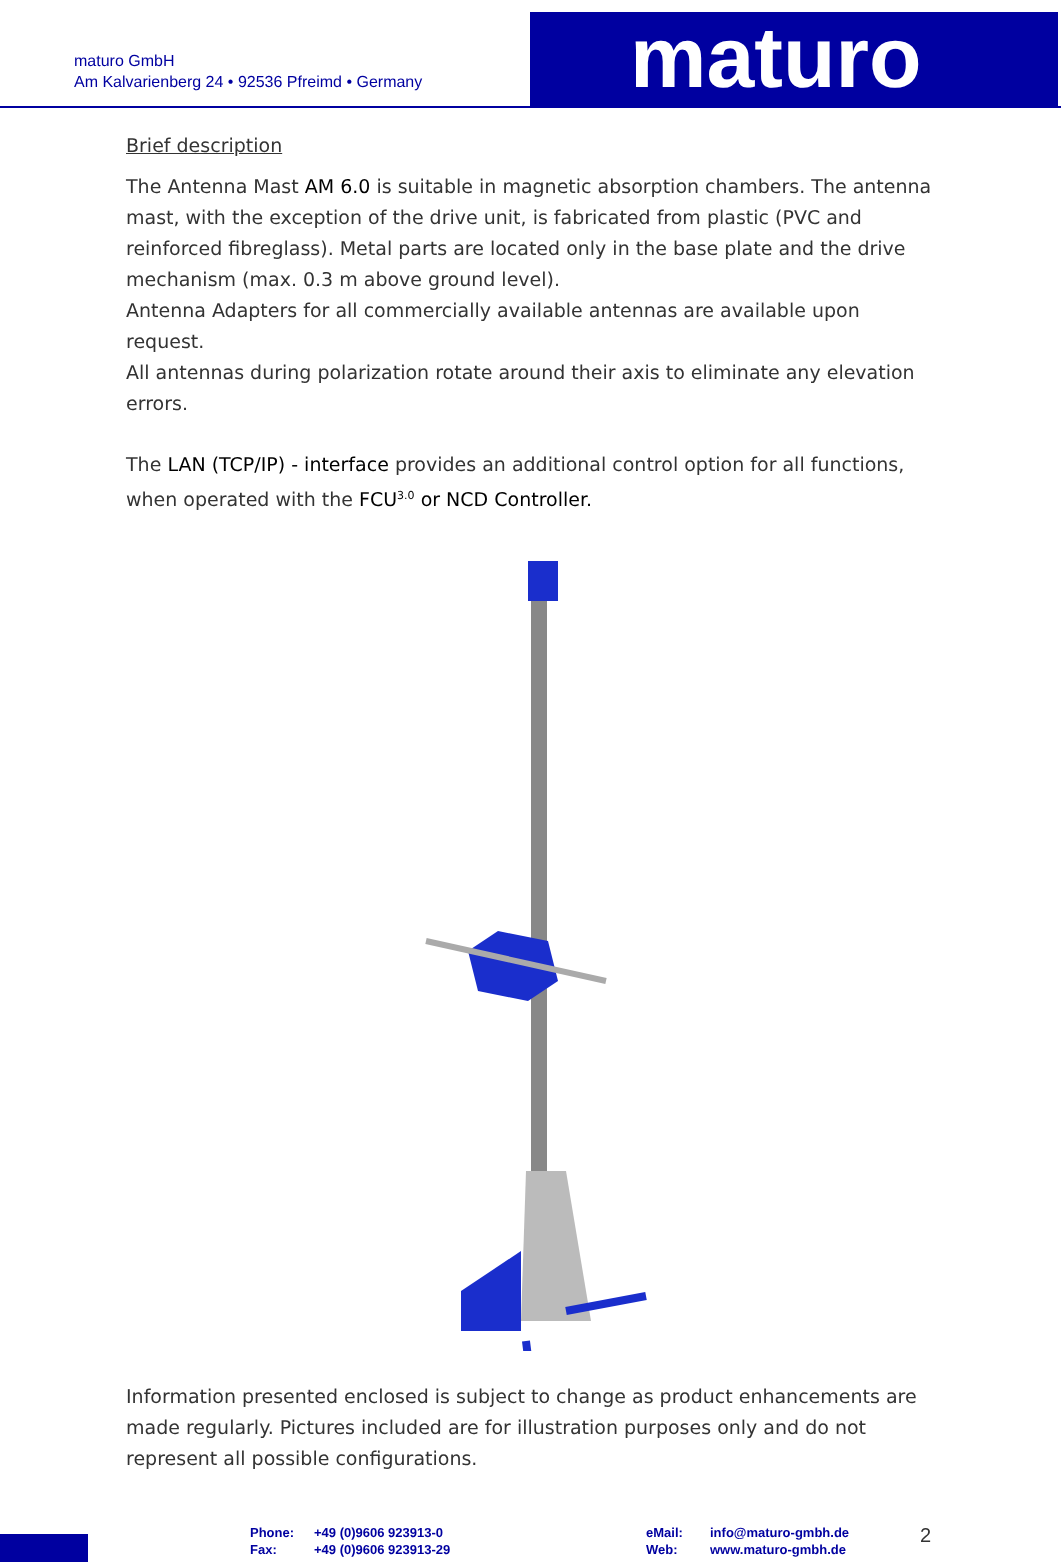maturo GmbH
Am Kalvarienberg 24 • 92536 Pfreimd • Germany
maturo
Brief description
The Antenna Mast AM 6.0 is suitable in magnetic absorption chambers. The antenna mast, with the exception of the drive unit, is fabricated from plastic (PVC and reinforced fibreglass). Metal parts are located only in the base plate and the drive mechanism (max. 0.3 m above ground level).
Antenna Adapters for all commercially available antennas are available upon request.
All antennas during polarization rotate around their axis to eliminate any elevation errors.
The LAN (TCP/IP) - interface provides an additional control option for all functions, when operated with the FCU<sup>3.0</sup> or NCD Controller.
Information presented enclosed is subject to change as product enhancements are made regularly. Pictures included are for illustration purposes only and do not represent all possible configurations.
Phone:
Fax:
+49 (0)9606 923913-0
+49 (0)9606 923913-29
eMail:
Web:
info@maturo-gmbh.de
www.maturo-gmbh.de
2